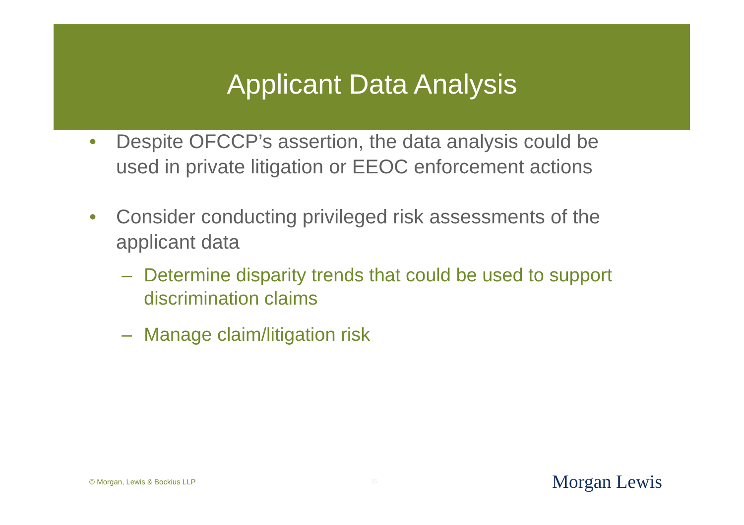Applicant Data Analysis
• Despite OFCCP’s assertion, the data analysis could be used in private litigation or EEOC enforcement actions
• Consider conducting privileged risk assessments of the applicant data
– Determine disparity trends that could be used to support discrimination claims
– Manage claim/litigation risk
© Morgan, Lewis & Bockius LLP 15 Morgan Lewis